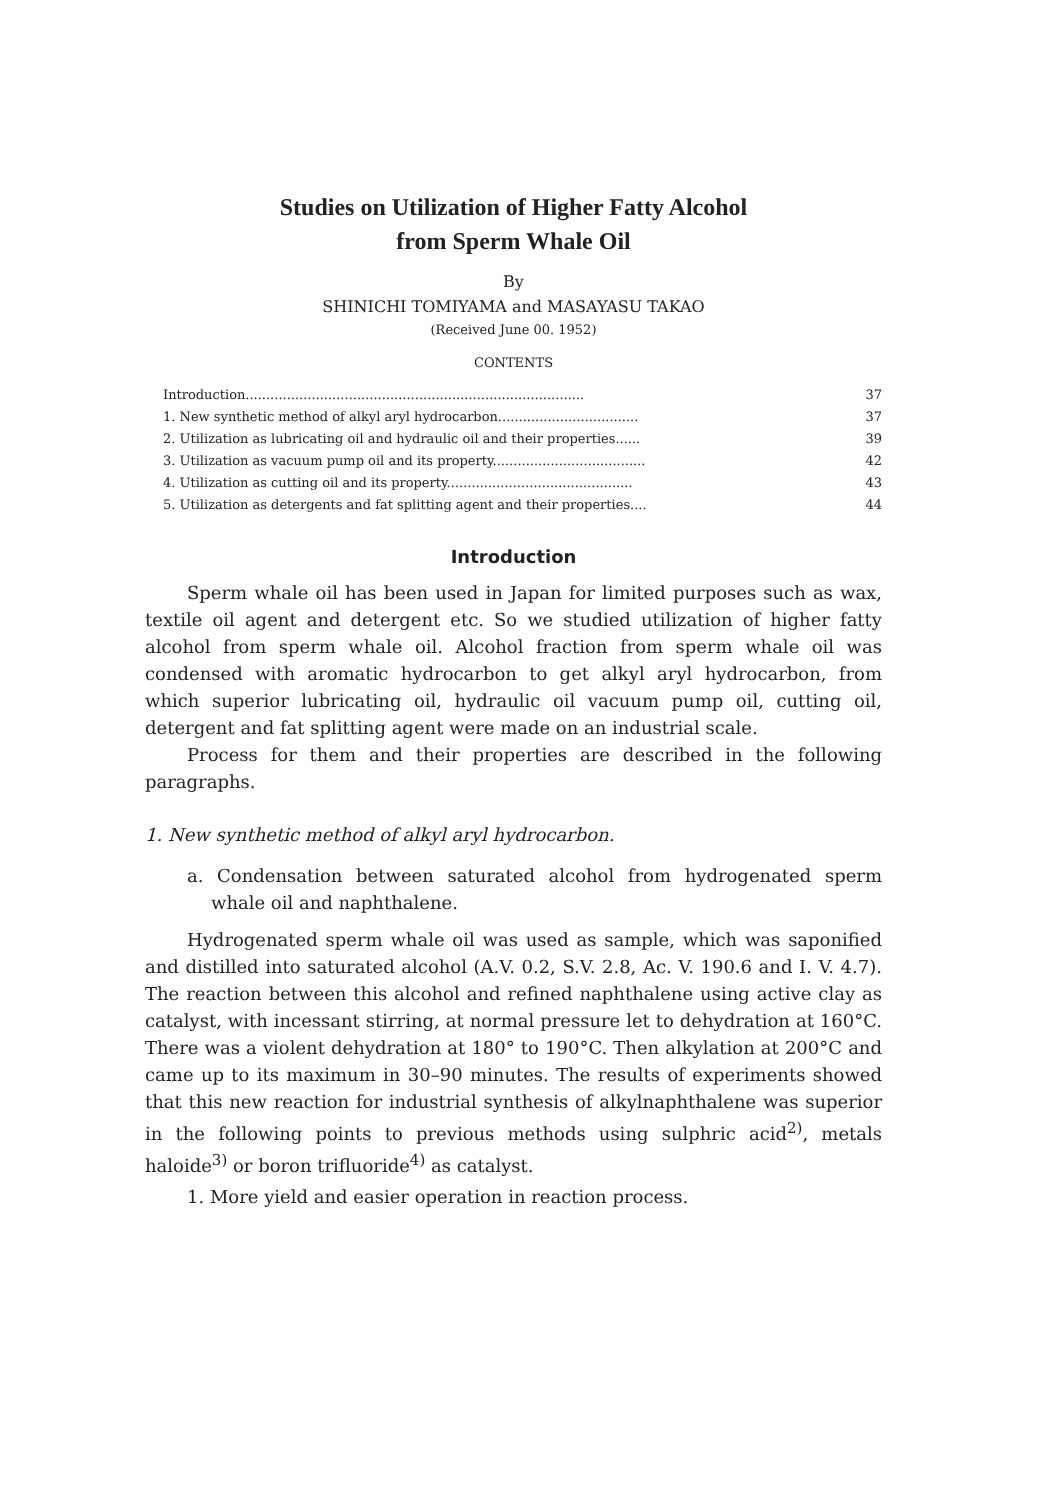Studies on Utilization of Higher Fatty Alcohol
from Sperm Whale Oil
By
SHINICHI TOMIYAMA and MASAYASU TAKAO
(Received June 00. 1952)
CONTENTS
Introduction.................................................................................. 37
1. New synthetic method of alkyl aryl hydrocarbon.................................. 37
2. Utilization as lubricating oil and hydraulic oil and their properties...... 39
3. Utilization as vacuum pump oil and its property..................................... 42
4. Utilization as cutting oil and its property............................................. 43
5. Utilization as detergents and fat splitting agent and their properties.... 44
Introduction
Sperm whale oil has been used in Japan for limited purposes such as wax, textile oil agent and detergent etc. So we studied utilization of higher fatty alcohol from sperm whale oil. Alcohol fraction from sperm whale oil was condensed with aromatic hydrocarbon to get alkyl aryl hydrocarbon, from which superior lubricating oil, hydraulic oil vacuum pump oil, cutting oil, detergent and fat splitting agent were made on an industrial scale.
Process for them and their properties are described in the following paragraphs.
1. New synthetic method of alkyl aryl hydrocarbon.
a. Condensation between saturated alcohol from hydrogenated sperm whale oil and naphthalene.
Hydrogenated sperm whale oil was used as sample, which was saponified and distilled into saturated alcohol (A.V. 0.2, S.V. 2.8, Ac. V. 190.6 and I. V. 4.7). The reaction between this alcohol and refined naphthalene using active clay as catalyst, with incessant stirring, at normal pressure let to dehydration at 160°C. There was a violent dehydration at 180° to 190°C. Then alkylation at 200°C and came up to its maximum in 30–90 minutes. The results of experiments showed that this new reaction for industrial synthesis of alkylnaphthalene was superior in the following points to previous methods using sulphric acid<sup>2)</sup>, metals haloide<sup>3)</sup> or boron trifluoride<sup>4)</sup> as catalyst.
1. More yield and easier operation in reaction process.